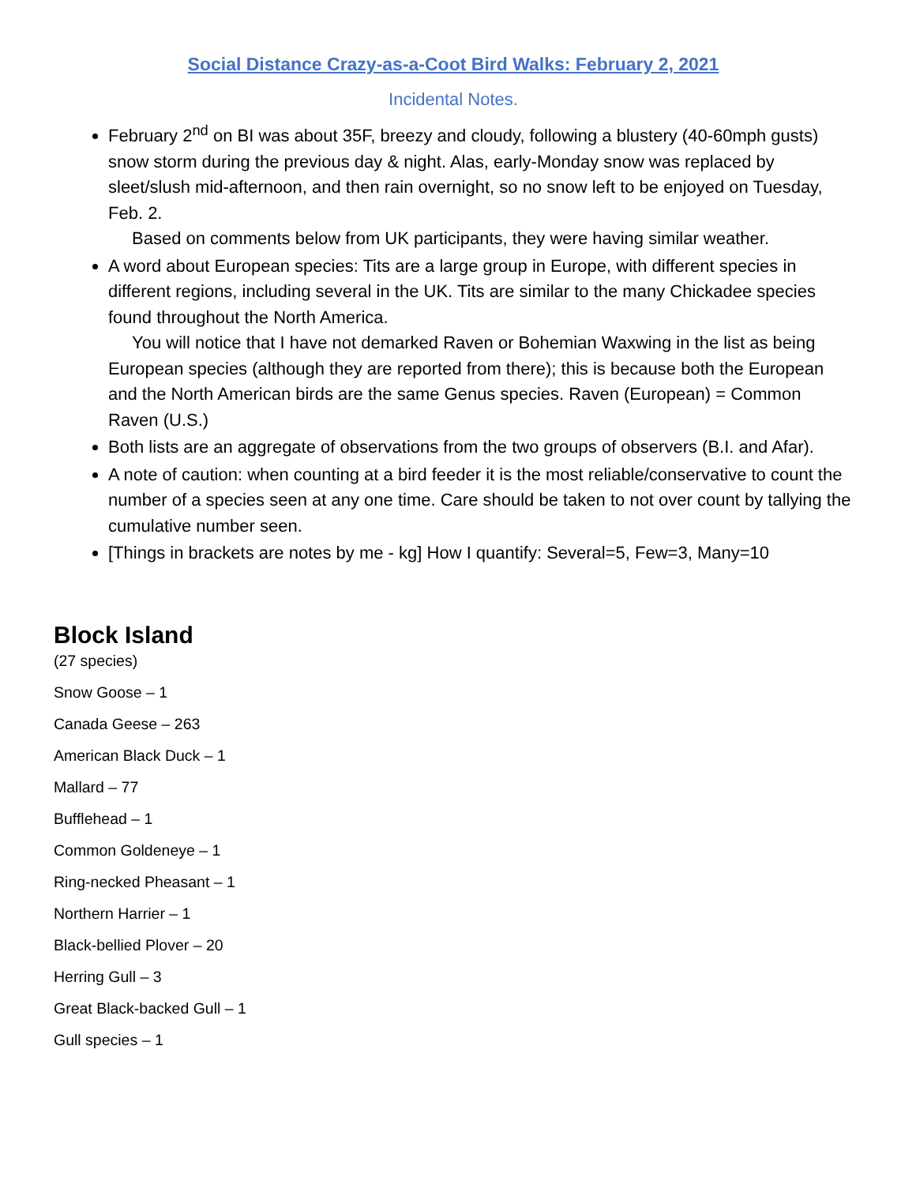Social Distance Crazy-as-a-Coot Bird Walks: February 2, 2021
Incidental Notes.
February 2<sup>nd</sup> on BI was about 35F, breezy and cloudy, following a blustery (40-60mph gusts) snow storm during the previous day & night. Alas, early-Monday snow was replaced by sleet/slush mid-afternoon, and then rain overnight, so no snow left to be enjoyed on Tuesday, Feb. 2.
Based on comments below from UK participants, they were having similar weather.
A word about European species: Tits are a large group in Europe, with different species in different regions, including several in the UK. Tits are similar to the many Chickadee species found throughout the North America.
You will notice that I have not demarked Raven or Bohemian Waxwing in the list as being European species (although they are reported from there); this is because both the European and the North American birds are the same Genus species. Raven (European) = Common Raven (U.S.)
Both lists are an aggregate of observations from the two groups of observers (B.I. and Afar).
A note of caution: when counting at a bird feeder it is the most reliable/conservative to count the number of a species seen at any one time. Care should be taken to not over count by tallying the cumulative number seen.
[Things in brackets are notes by me - kg] How I quantify: Several=5, Few=3, Many=10
Block Island
(27 species)
Snow Goose – 1
Canada Geese – 263
American Black Duck – 1
Mallard – 77
Bufflehead – 1
Common Goldeneye – 1
Ring-necked Pheasant – 1
Northern Harrier – 1
Black-bellied Plover – 20
Herring Gull – 3
Great Black-backed Gull – 1
Gull species – 1